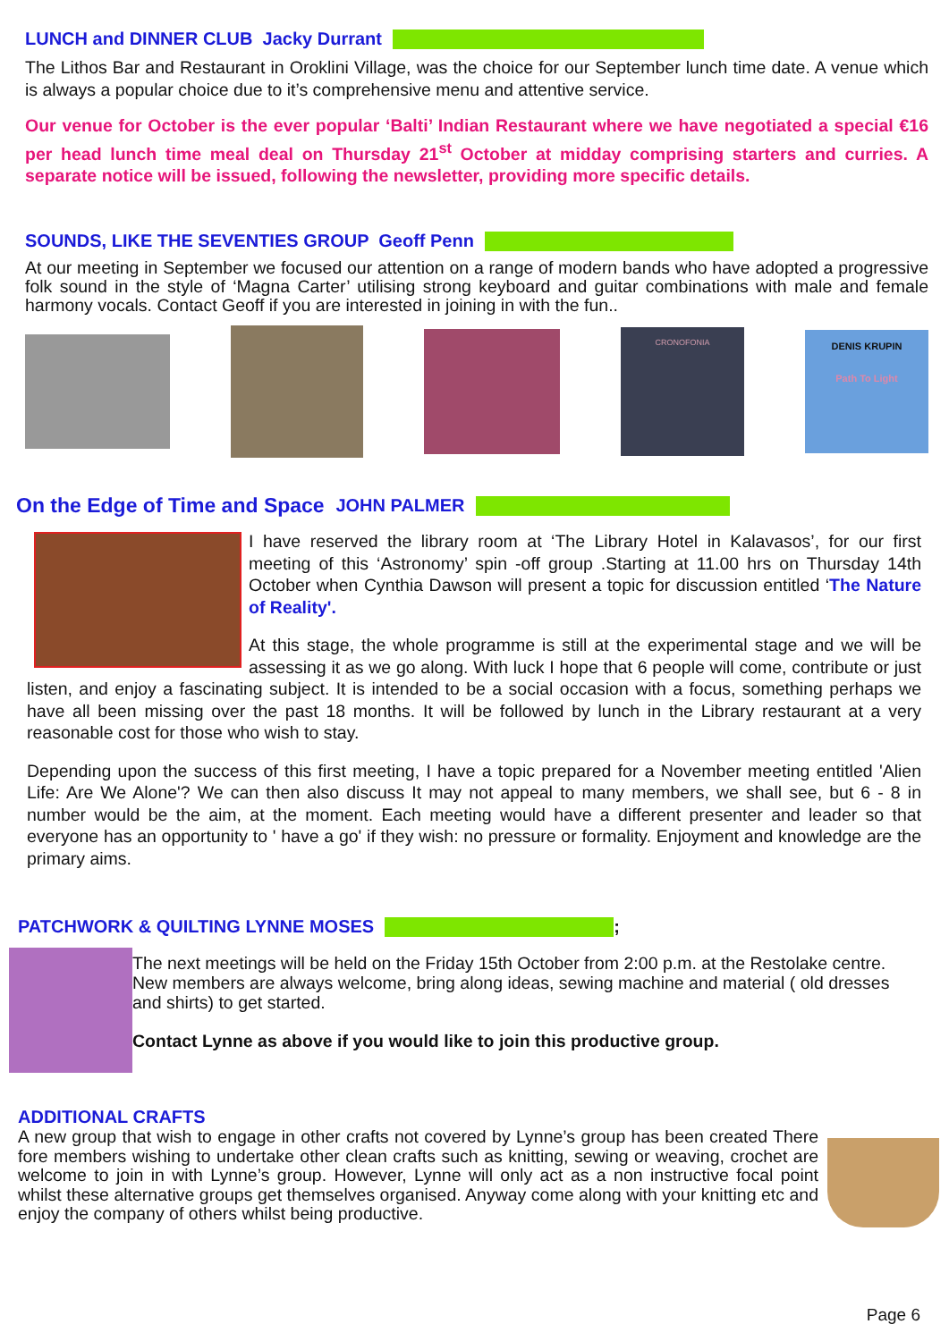LUNCH and DINNER CLUB Jacky Durrant
The Lithos Bar and Restaurant in Oroklini Village, was the choice for our September lunch time date. A venue which is always a popular choice due to it’s comprehensive menu and attentive service.
Our venue for October is the ever popular ‘Balti’ Indian Restaurant where we have negotiated a special €16 per head lunch time meal deal on Thursday 21<sup>st</sup> October at midday comprising starters and curries. A separate notice will be issued, following the newsletter, providing more specific details.
SOUNDS, LIKE THE SEVENTIES GROUP Geoff Penn
At our meeting in September we focused our attention on a range of modern bands who have adopted a progressive folk sound in the style of ‘Magna Carter’ utilising strong keyboard and guitar combinations with male and female harmony vocals. Contact Geoff if you are interested in joining in with the fun..
CRONOFONIA
DENIS KRUPIN
Path To Light
On the Edge of Time and Space JOHN PALMER
I have reserved the library room at ‘The Library Hotel in Kalavasos’, for our first meeting of this ‘Astronomy’ spin -off group .Starting at 11.00 hrs on Thursday 14th October when Cynthia Dawson will present a topic for discussion entitled ‘The Nature of Reality'.
At this stage, the whole programme is still at the experimental stage and we will be assessing it as we go along. With luck I hope that 6 people will come, contribute or just listen, and enjoy a fascinating subject. It is intended to be a social occasion with a focus, something perhaps we have all been missing over the past 18 months. It will be followed by lunch in the Library restaurant at a very reasonable cost for those who wish to stay.
Depending upon the success of this first meeting, I have a topic prepared for a November meeting entitled 'Alien Life: Are We Alone'? We can then also discuss It may not appeal to many members, we shall see, but 6 - 8 in number would be the aim, at the moment. Each meeting would have a different presenter and leader so that everyone has an opportunity to ' have a go' if they wish: no pressure or formality. Enjoyment and knowledge are the primary aims.
PATCHWORK & QUILTING LYNNE MOSES ;
The next meetings will be held on the Friday 15th October from 2:00 p.m. at the Restolake centre. New members are always welcome, bring along ideas, sewing machine and material ( old dresses and shirts) to get started.
Contact Lynne as above if you would like to join this productive group.
ADDITIONAL CRAFTS
A new group that wish to engage in other crafts not covered by Lynne’s group has been created There fore members wishing to undertake other clean crafts such as knitting, sewing or weaving, crochet are welcome to join in with Lynne’s group. However, Lynne will only act as a non instructive focal point whilst these alternative groups get themselves organised. Anyway come along with your knitting etc and enjoy the company of others whilst being productive.
Page 6